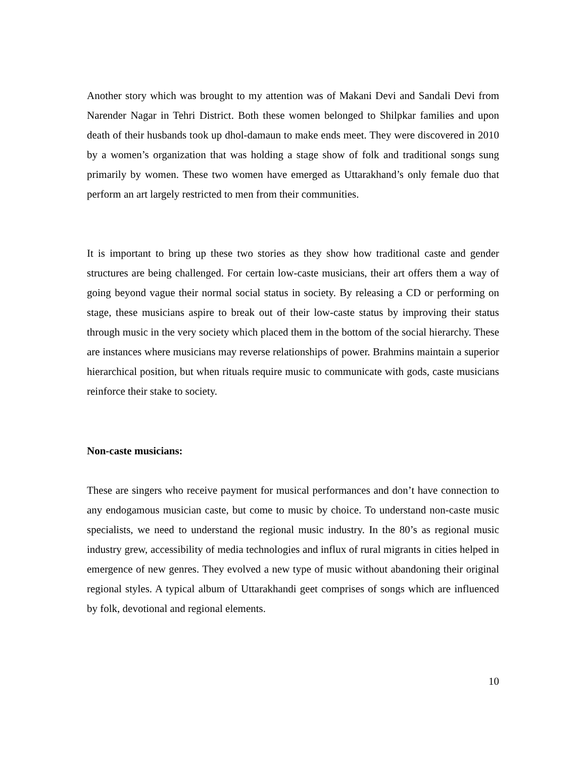Another story which was brought to my attention was of Makani Devi and Sandali Devi from Narender Nagar in Tehri District. Both these women belonged to Shilpkar families and upon death of their husbands took up dhol-damaun to make ends meet. They were discovered in 2010 by a women’s organization that was holding a stage show of folk and traditional songs sung primarily by women. These two women have emerged as Uttarakhand’s only female duo that perform an art largely restricted to men from their communities.
It is important to bring up these two stories as they show how traditional caste and gender structures are being challenged. For certain low-caste musicians, their art offers them a way of going beyond vague their normal social status in society. By releasing a CD or performing on stage, these musicians aspire to break out of their low-caste status by improving their status through music in the very society which placed them in the bottom of the social hierarchy. These are instances where musicians may reverse relationships of power. Brahmins maintain a superior hierarchical position, but when rituals require music to communicate with gods, caste musicians reinforce their stake to society.
Non-caste musicians:
These are singers who receive payment for musical performances and don’t have connection to any endogamous musician caste, but come to music by choice. To understand non-caste music specialists, we need to understand the regional music industry. In the 80’s as regional music industry grew, accessibility of media technologies and influx of rural migrants in cities helped in emergence of new genres. They evolved a new type of music without abandoning their original regional styles. A typical album of Uttarakhandi geet comprises of songs which are influenced by folk, devotional and regional elements.
10